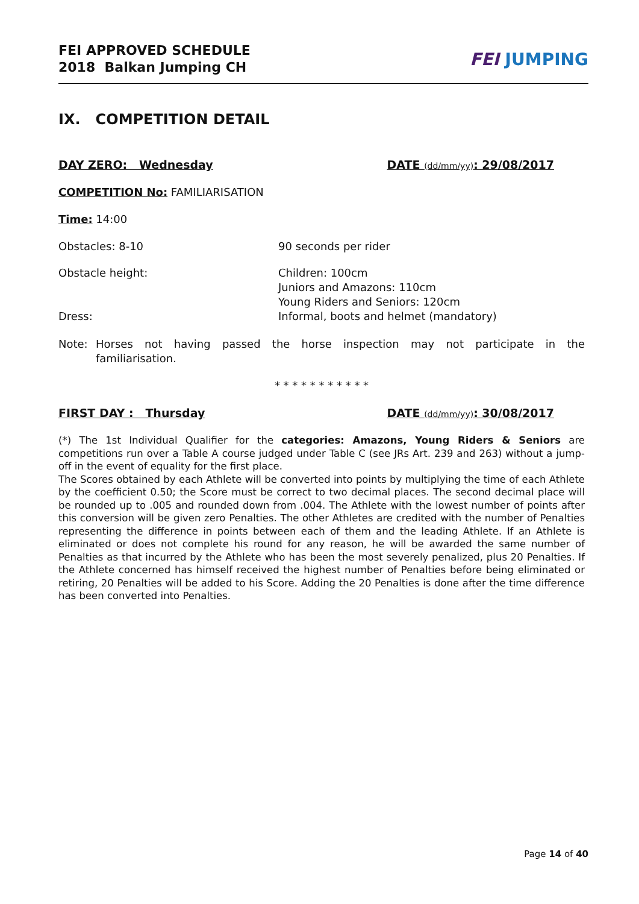FEI APPROVED SCHEDULE
2018 Balkan Jumping CH
FEI JUMPING
IX. COMPETITION DETAIL
DAY ZERO: Wednesday DATE (dd/mm/yy): 29/08/2017
COMPETITION No: FAMILIARISATION
Time: 14:00
Obstacles: 8-10 90 seconds per rider
Obstacle height:
Dress:
Children: 100cm
Juniors and Amazons: 110cm
Young Riders and Seniors: 120cm
Informal, boots and helmet (mandatory)
Note: Horses not having passed the horse inspection may not participate in the familiarisation.
* * * * * * * * * * *
FIRST DAY : Thursday DATE (dd/mm/yy): 30/08/2017
(*) The 1st Individual Qualifier for the categories: Amazons, Young Riders & Seniors are competitions run over a Table A course judged under Table C (see JRs Art. 239 and 263) without a jump-off in the event of equality for the first place.
The Scores obtained by each Athlete will be converted into points by multiplying the time of each Athlete by the coefficient 0.50; the Score must be correct to two decimal places. The second decimal place will be rounded up to .005 and rounded down from .004. The Athlete with the lowest number of points after this conversion will be given zero Penalties. The other Athletes are credited with the number of Penalties representing the difference in points between each of them and the leading Athlete. If an Athlete is eliminated or does not complete his round for any reason, he will be awarded the same number of Penalties as that incurred by the Athlete who has been the most severely penalized, plus 20 Penalties. If the Athlete concerned has himself received the highest number of Penalties before being eliminated or retiring, 20 Penalties will be added to his Score. Adding the 20 Penalties is done after the time difference has been converted into Penalties.
Page 14 of 40